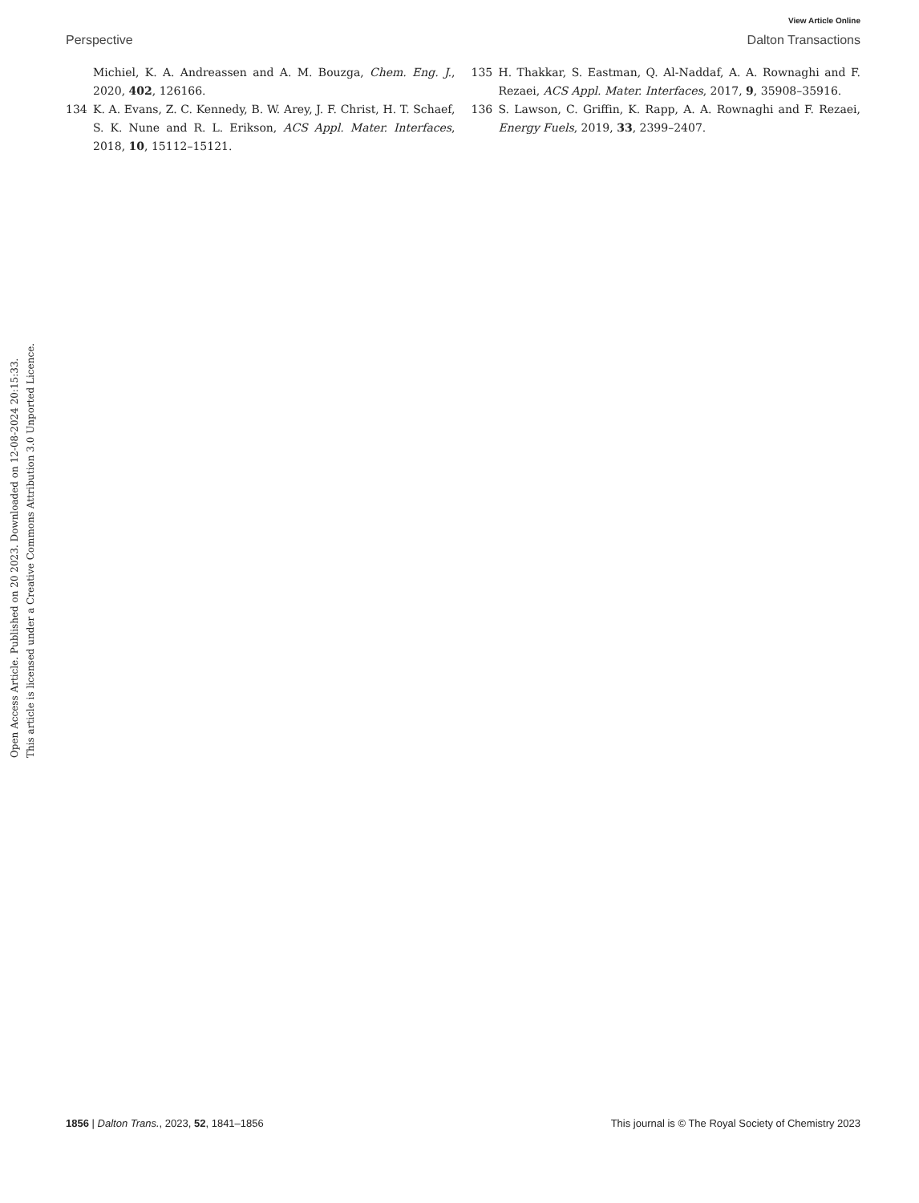View Article Online
Perspective Dalton Transactions
Michiel, K. A. Andreassen and A. M. Bouzga, Chem. Eng. J., 2020, 402, 126166.
134 K. A. Evans, Z. C. Kennedy, B. W. Arey, J. F. Christ, H. T. Schaef, S. K. Nune and R. L. Erikson, ACS Appl. Mater. Interfaces, 2018, 10, 15112–15121.
135 H. Thakkar, S. Eastman, Q. Al-Naddaf, A. A. Rownaghi and F. Rezaei, ACS Appl. Mater. Interfaces, 2017, 9, 35908–35916.
136 S. Lawson, C. Griffin, K. Rapp, A. A. Rownaghi and F. Rezaei, Energy Fuels, 2019, 33, 2399–2407.
Open Access Article. Published on 20 2023. Downloaded on 12-08-2024 20:15:33.
This article is licensed under a Creative Commons Attribution 3.0 Unported Licence.
1856 | Dalton Trans., 2023, 52, 1841–1856 This journal is © The Royal Society of Chemistry 2023